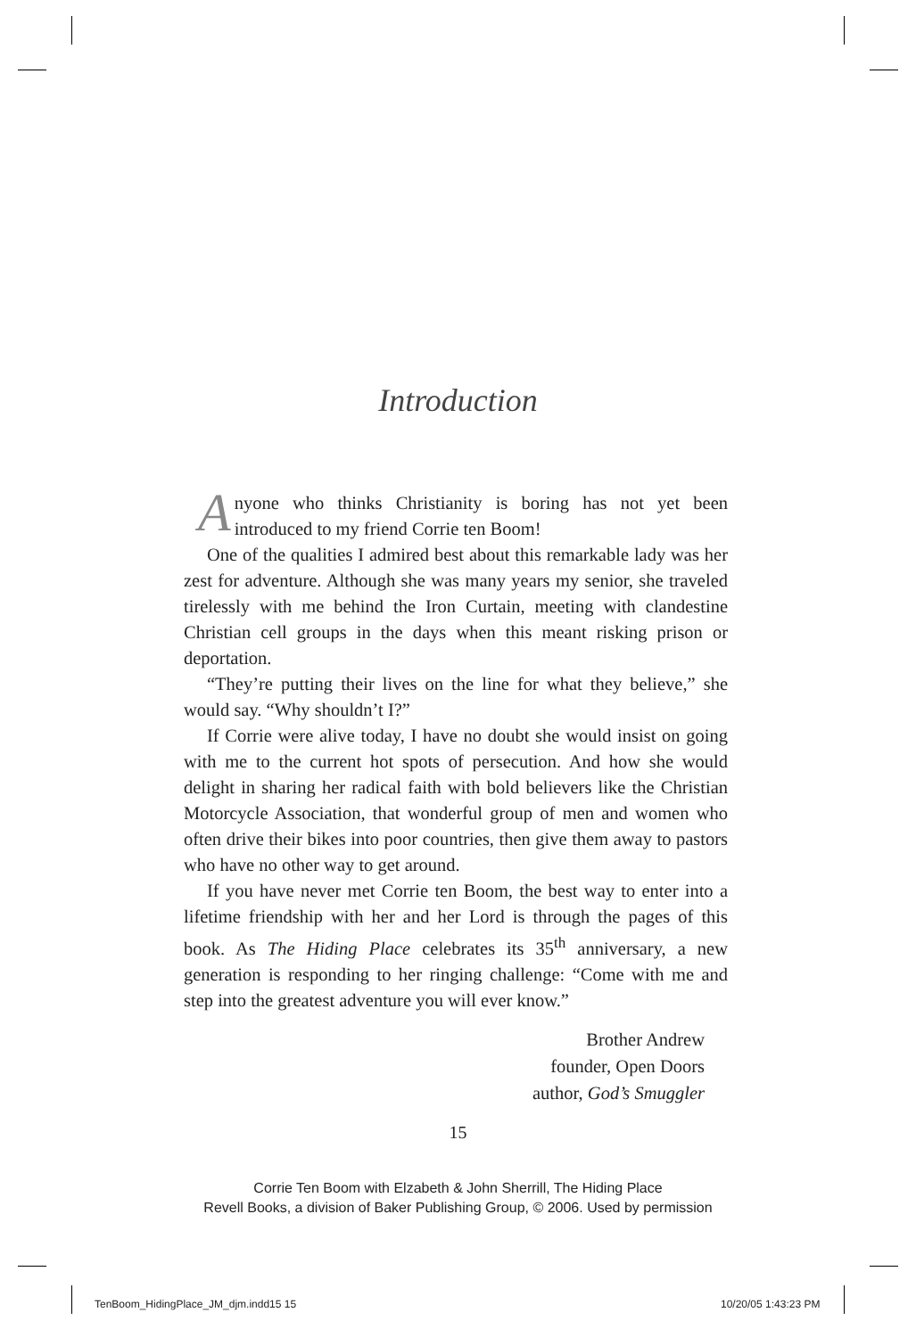Introduction
Anyone who thinks Christianity is boring has not yet been introduced to my friend Corrie ten Boom!
One of the qualities I admired best about this remarkable lady was her zest for adventure. Although she was many years my senior, she traveled tirelessly with me behind the Iron Curtain, meeting with clandestine Christian cell groups in the days when this meant risking prison or deportation.
“They’re putting their lives on the line for what they believe,” she would say. “Why shouldn’t I?”
If Corrie were alive today, I have no doubt she would insist on going with me to the current hot spots of persecution. And how she would delight in sharing her radical faith with bold believers like the Christian Motorcycle Association, that wonderful group of men and women who often drive their bikes into poor countries, then give them away to pastors who have no other way to get around.
If you have never met Corrie ten Boom, the best way to enter into a lifetime friendship with her and her Lord is through the pages of this book. As The Hiding Place celebrates its 35<sup>th</sup> anniversary, a new generation is responding to her ringing challenge: “Come with me and step into the greatest adventure you will ever know.”
Brother Andrew
founder, Open Doors
author, God’s Smuggler
15
Corrie Ten Boom with Elzabeth & John Sherrill, The Hiding Place
Revell Books, a division of Baker Publishing Group, © 2006. Used by permission
TenBoom_HidingPlace_JM_djm.indd15 15
10/20/05 1:43:23 PM